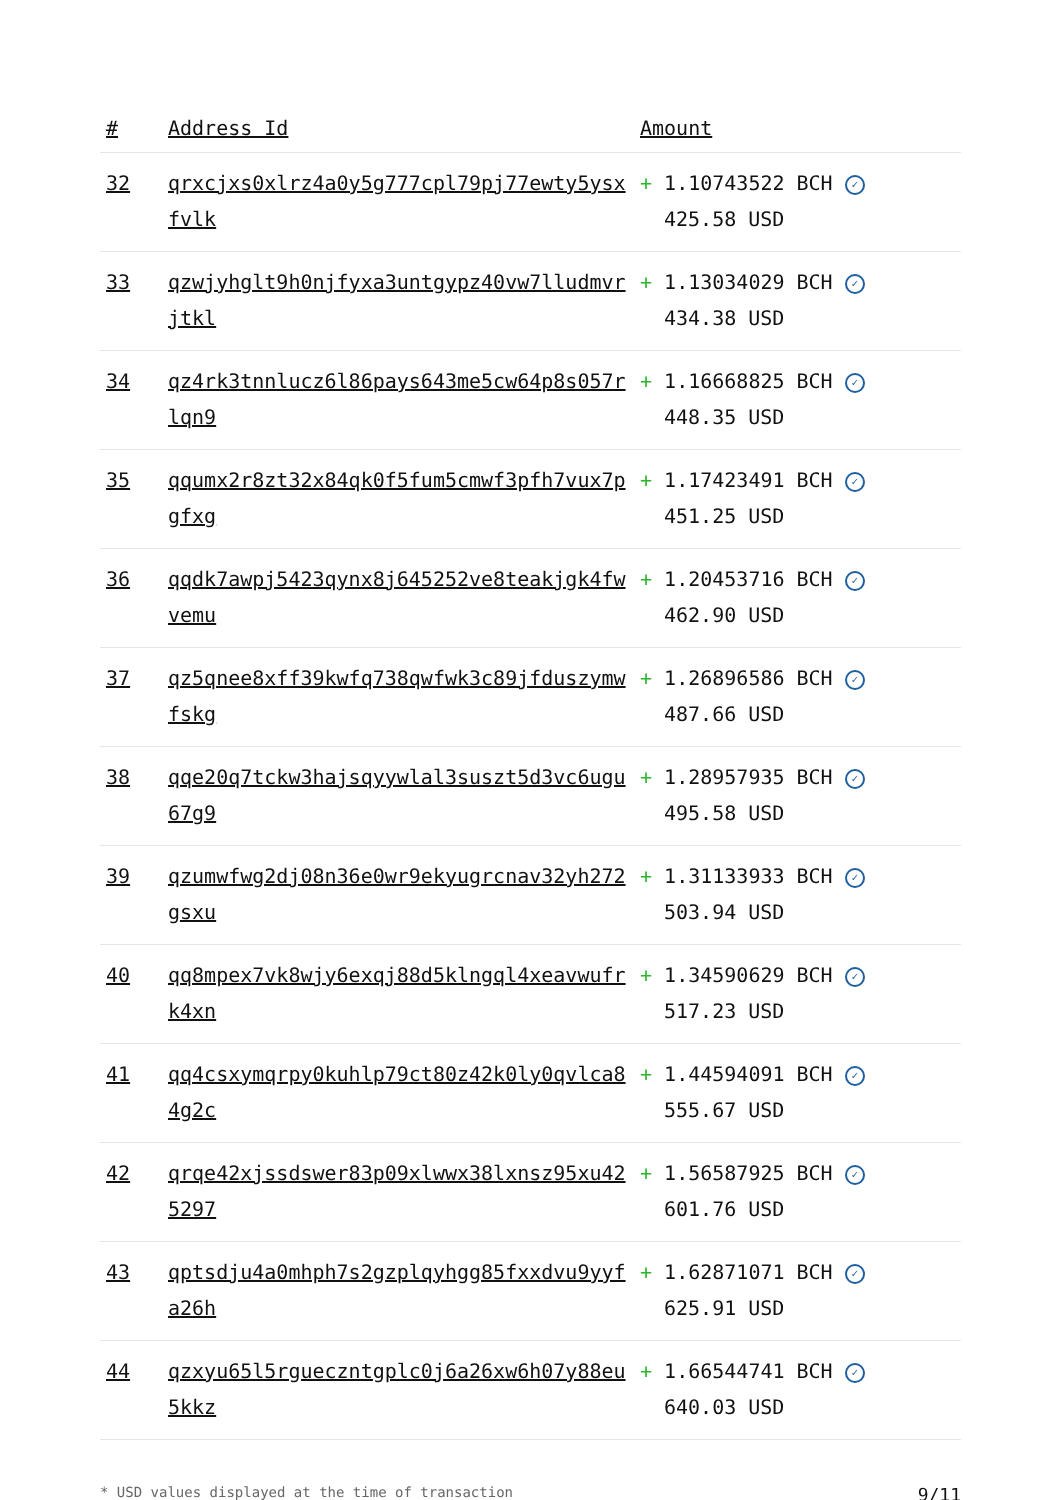| # | Address Id | Amount |
| --- | --- | --- |
| 32 | qrxcjxs0xlrz4a0y5g777cpl79pj77ewty5ysxfvlk | + 1.10743522 BCH ✓ 425.58 USD |
| 33 | qzwjyhglt9h0njfyxa3untgypz40vw7lludmvrjtkl | + 1.13034029 BCH ✓ 434.38 USD |
| 34 | qz4rk3tnnlucz6l86pays643me5cw64p8s057rlqn9 | + 1.16668825 BCH ✓ 448.35 USD |
| 35 | qqumx2r8zt32x84qk0f5fum5cmwf3pfh7vux7pgfxg | + 1.17423491 BCH ✓ 451.25 USD |
| 36 | qqdk7awpj5423qynx8j645252ve8teakjgk4fwvemu | + 1.20453716 BCH ✓ 462.90 USD |
| 37 | qz5qnee8xff39kwfq738qwfwk3c89jfduszymwfskg | + 1.26896586 BCH ✓ 487.66 USD |
| 38 | qqe20q7tckw3hajsqyywlal3suszt5d3vc6ugu67g9 | + 1.28957935 BCH ✓ 495.58 USD |
| 39 | qzumwfwg2dj08n36e0wr9ekyugrcnav32yh272gsxu | + 1.31133933 BCH ✓ 503.94 USD |
| 40 | qq8mpex7vk8wjy6exqj88d5klngql4xeavwufrk4xn | + 1.34590629 BCH ✓ 517.23 USD |
| 41 | qq4csxymqrpy0kuhlp79ct80z42k0ly0qvlca84g2c | + 1.44594091 BCH ✓ 555.67 USD |
| 42 | qrqe42xjssdswer83p09xlwwx38lxnsz95xu425297 | + 1.56587925 BCH ✓ 601.76 USD |
| 43 | qptsdju4a0mhph7s2gzplqyhgg85fxxdvu9yyfa26h | + 1.62871071 BCH ✓ 625.91 USD |
| 44 | qzxyu65l5rgueczntgplc0j6a26xw6h07y88eu5kkz | + 1.66544741 BCH ✓ 640.03 USD |
* USD values displayed at the time of transaction 9/11